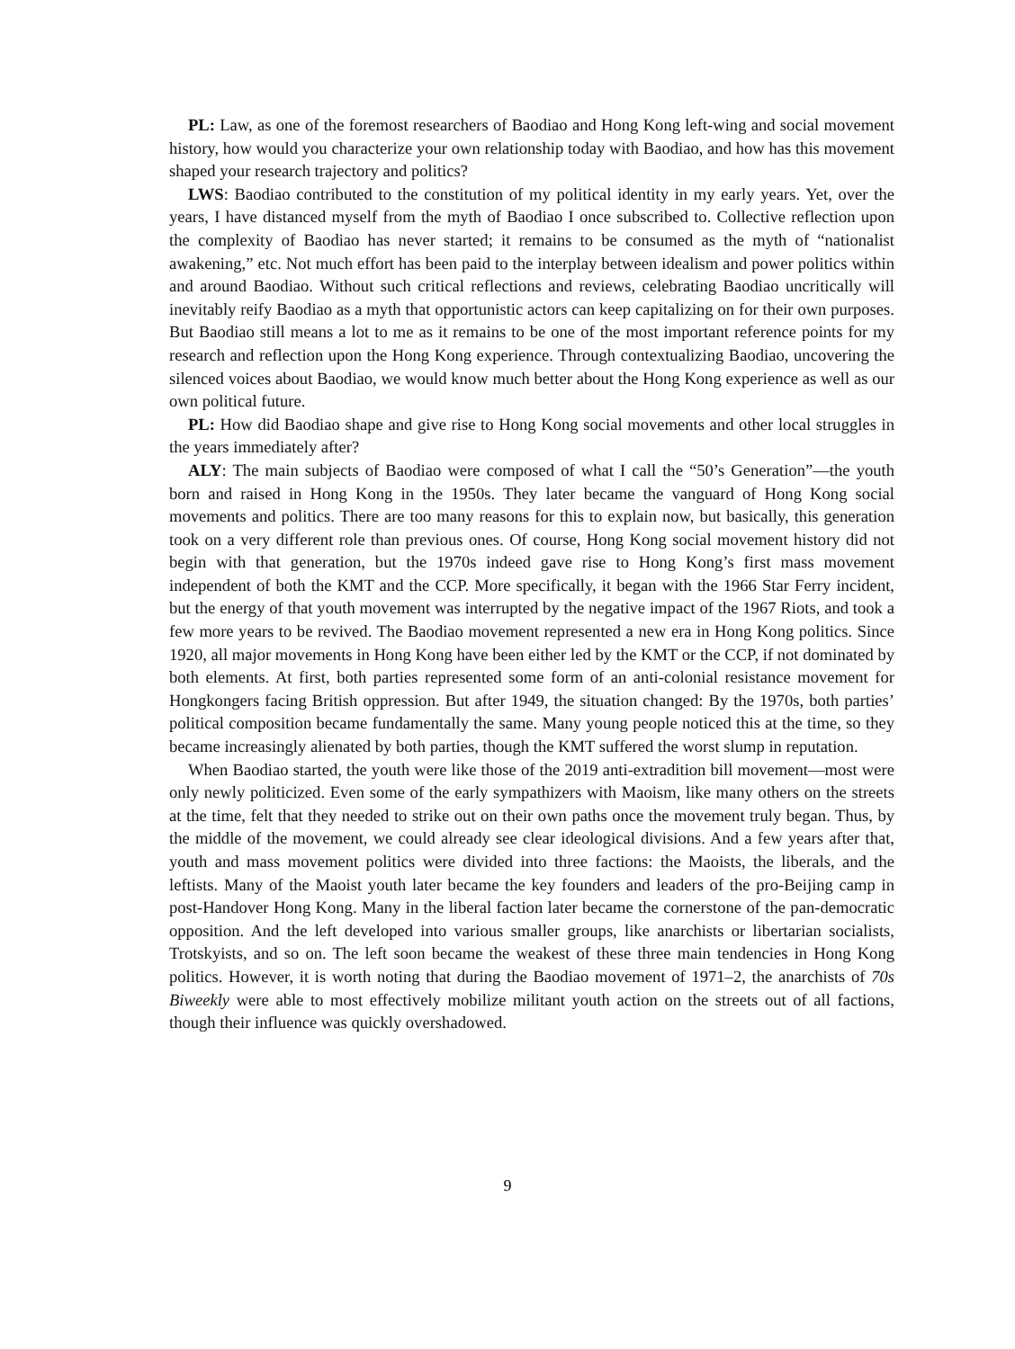PL: Law, as one of the foremost researchers of Baodiao and Hong Kong left-wing and social movement history, how would you characterize your own relationship today with Baodiao, and how has this movement shaped your research trajectory and politics?
LWS: Baodiao contributed to the constitution of my political identity in my early years. Yet, over the years, I have distanced myself from the myth of Baodiao I once subscribed to. Collective reflection upon the complexity of Baodiao has never started; it remains to be consumed as the myth of “nationalist awakening,” etc. Not much effort has been paid to the interplay between idealism and power politics within and around Baodiao. Without such critical reflections and reviews, celebrating Baodiao uncritically will inevitably reify Baodiao as a myth that opportunistic actors can keep capitalizing on for their own purposes. But Baodiao still means a lot to me as it remains to be one of the most important reference points for my research and reflection upon the Hong Kong experience. Through contextualizing Baodiao, uncovering the silenced voices about Baodiao, we would know much better about the Hong Kong experience as well as our own political future.
PL: How did Baodiao shape and give rise to Hong Kong social movements and other local struggles in the years immediately after?
ALY: The main subjects of Baodiao were composed of what I call the “50’s Generation”—the youth born and raised in Hong Kong in the 1950s. They later became the vanguard of Hong Kong social movements and politics. There are too many reasons for this to explain now, but basically, this generation took on a very different role than previous ones. Of course, Hong Kong social movement history did not begin with that generation, but the 1970s indeed gave rise to Hong Kong’s first mass movement independent of both the KMT and the CCP. More specifically, it began with the 1966 Star Ferry incident, but the energy of that youth movement was interrupted by the negative impact of the 1967 Riots, and took a few more years to be revived. The Baodiao movement represented a new era in Hong Kong politics. Since 1920, all major movements in Hong Kong have been either led by the KMT or the CCP, if not dominated by both elements. At first, both parties represented some form of an anti-colonial resistance movement for Hongkongers facing British oppression. But after 1949, the situation changed: By the 1970s, both parties’ political composition became fundamentally the same. Many young people noticed this at the time, so they became increasingly alienated by both parties, though the KMT suffered the worst slump in reputation.
When Baodiao started, the youth were like those of the 2019 anti-extradition bill movement—most were only newly politicized. Even some of the early sympathizers with Maoism, like many others on the streets at the time, felt that they needed to strike out on their own paths once the movement truly began. Thus, by the middle of the movement, we could already see clear ideological divisions. And a few years after that, youth and mass movement politics were divided into three factions: the Maoists, the liberals, and the leftists. Many of the Maoist youth later became the key founders and leaders of the pro-Beijing camp in post-Handover Hong Kong. Many in the liberal faction later became the cornerstone of the pan-democratic opposition. And the left developed into various smaller groups, like anarchists or libertarian socialists, Trotskyists, and so on. The left soon became the weakest of these three main tendencies in Hong Kong politics. However, it is worth noting that during the Baodiao movement of 1971–2, the anarchists of 70s Biweekly were able to most effectively mobilize militant youth action on the streets out of all factions, though their influence was quickly overshadowed.
9